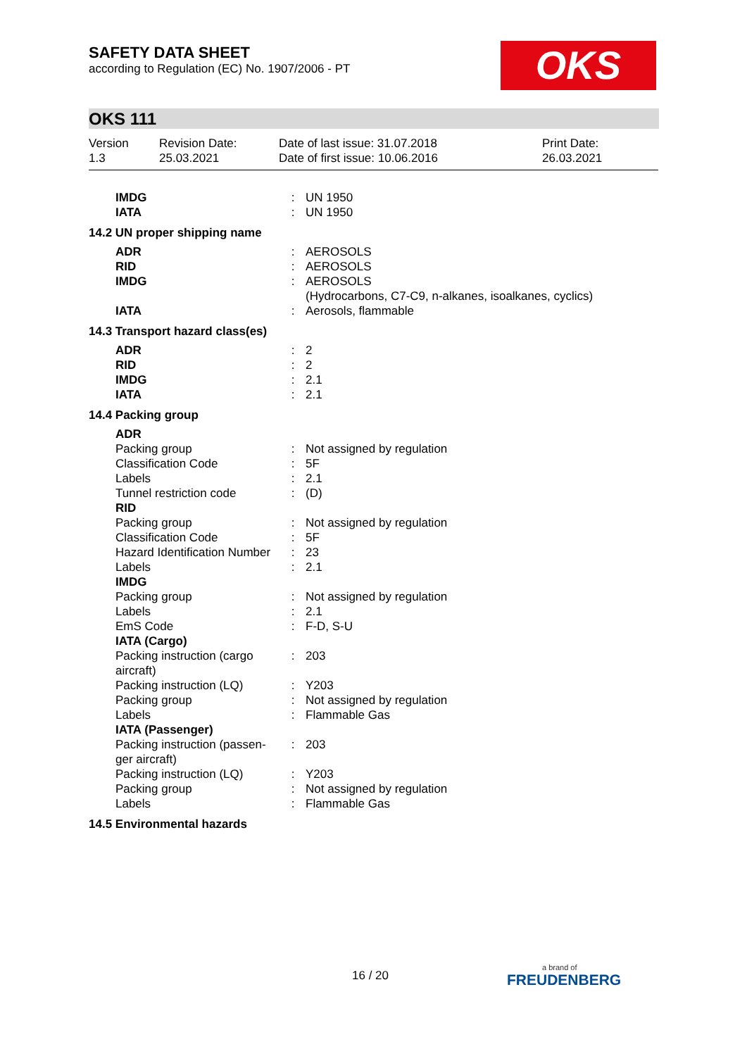SAFETY DATA SHEET
according to Regulation (EC) No. 1907/2006 - PT
OKS
OKS 111
| Version 1.3 | Revision Date: 25.03.2021 | Date of last issue: 31.07.2018 Date of first issue: 10.06.2016 | Print Date: 26.03.2021 |
| IMDG | : | UN 1950 |
| IATA | : | UN 1950 |
| 14.2 UN proper shipping name | | |
| ADR | : | AEROSOLS |
| RID | : | AEROSOLS |
| IMDG | : | AEROSOLS (Hydrocarbons, C7-C9, n-alkanes, isoalkanes, cyclics) |
| IATA | : | Aerosols, flammable |
| 14.3 Transport hazard class(es) | | |
| ADR | : | 2 |
| RID | : | 2 |
| IMDG | : | 2.1 |
| IATA | : | 2.1 |
| 14.4 Packing group | | |
| ADR | | |
| Packing group | : | Not assigned by regulation |
| Classification Code | : | 5F |
| Labels | : | 2.1 |
| Tunnel restriction code | : | (D) |
| RID | | |
| Packing group | : | Not assigned by regulation |
| Classification Code | : | 5F |
| Hazard Identification Number | : | 23 |
| Labels | : | 2.1 |
| IMDG | | |
| Packing group | : | Not assigned by regulation |
| Labels | : | 2.1 |
| EmS Code | : | F-D, S-U |
| IATA (Cargo) | | |
| Packing instruction (cargo aircraft) | : | 203 |
| Packing instruction (LQ) | : | Y203 |
| Packing group | : | Not assigned by regulation |
| Labels | : | Flammable Gas |
| IATA (Passenger) | | |
| Packing instruction (passen-ger aircraft) | : | 203 |
| Packing instruction (LQ) | : | Y203 |
| Packing group | : | Not assigned by regulation |
| Labels | : | Flammable Gas |
| 14.5 Environmental hazards | | |
16 / 20 a brand of
FREUDENBERG